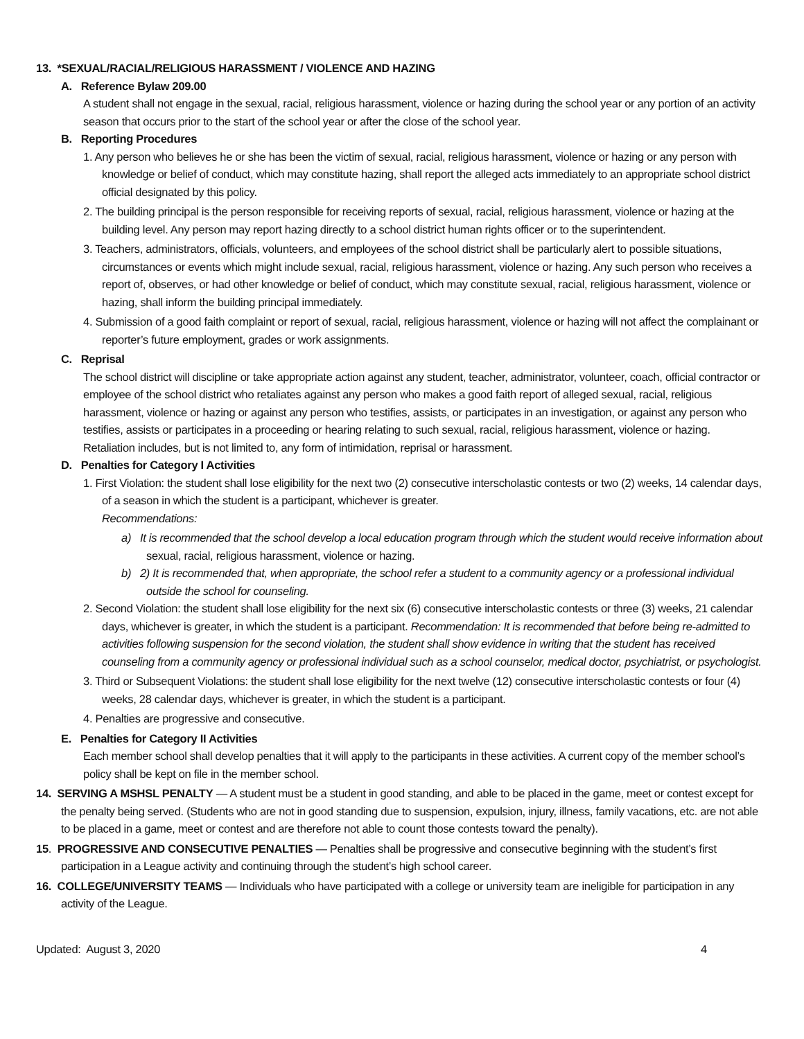13. *SEXUAL/RACIAL/RELIGIOUS HARASSMENT / VIOLENCE AND HAZING
A. Reference Bylaw 209.00
A student shall not engage in the sexual, racial, religious harassment, violence or hazing during the school year or any portion of an activity season that occurs prior to the start of the school year or after the close of the school year.
B. Reporting Procedures
1. Any person who believes he or she has been the victim of sexual, racial, religious harassment, violence or hazing or any person with knowledge or belief of conduct, which may constitute hazing, shall report the alleged acts immediately to an appropriate school district official designated by this policy.
2. The building principal is the person responsible for receiving reports of sexual, racial, religious harassment, violence or hazing at the building level. Any person may report hazing directly to a school district human rights officer or to the superintendent.
3. Teachers, administrators, officials, volunteers, and employees of the school district shall be particularly alert to possible situations, circumstances or events which might include sexual, racial, religious harassment, violence or hazing. Any such person who receives a report of, observes, or had other knowledge or belief of conduct, which may constitute sexual, racial, religious harassment, violence or hazing, shall inform the building principal immediately.
4. Submission of a good faith complaint or report of sexual, racial, religious harassment, violence or hazing will not affect the complainant or reporter’s future employment, grades or work assignments.
C. Reprisal
The school district will discipline or take appropriate action against any student, teacher, administrator, volunteer, coach, official contractor or employee of the school district who retaliates against any person who makes a good faith report of alleged sexual, racial, religious harassment, violence or hazing or against any person who testifies, assists, or participates in an investigation, or against any person who testifies, assists or participates in a proceeding or hearing relating to such sexual, racial, religious harassment, violence or hazing. Retaliation includes, but is not limited to, any form of intimidation, reprisal or harassment.
D. Penalties for Category I Activities
1. First Violation: the student shall lose eligibility for the next two (2) consecutive interscholastic contests or two (2) weeks, 14 calendar days, of a season in which the student is a participant, whichever is greater.
Recommendations:
a) It is recommended that the school develop a local education program through which the student would receive information about sexual, racial, religious harassment, violence or hazing.
b) 2) It is recommended that, when appropriate, the school refer a student to a community agency or a professional individual outside the school for counseling.
2. Second Violation: the student shall lose eligibility for the next six (6) consecutive interscholastic contests or three (3) weeks, 21 calendar days, whichever is greater, in which the student is a participant. Recommendation: It is recommended that before being re-admitted to activities following suspension for the second violation, the student shall show evidence in writing that the student has received counseling from a community agency or professional individual such as a school counselor, medical doctor, psychiatrist, or psychologist.
3. Third or Subsequent Violations: the student shall lose eligibility for the next twelve (12) consecutive interscholastic contests or four (4) weeks, 28 calendar days, whichever is greater, in which the student is a participant.
4. Penalties are progressive and consecutive.
E. Penalties for Category II Activities
Each member school shall develop penalties that it will apply to the participants in these activities. A current copy of the member school’s policy shall be kept on file in the member school.
14. SERVING A MSHSL PENALTY — A student must be a student in good standing, and able to be placed in the game, meet or contest except for the penalty being served. (Students who are not in good standing due to suspension, expulsion, injury, illness, family vacations, etc. are not able to be placed in a game, meet or contest and are therefore not able to count those contests toward the penalty).
15. PROGRESSIVE AND CONSECUTIVE PENALTIES — Penalties shall be progressive and consecutive beginning with the student’s first participation in a League activity and continuing through the student’s high school career.
16. COLLEGE/UNIVERSITY TEAMS — Individuals who have participated with a college or university team are ineligible for participation in any activity of the League.
Updated: August 3, 2020 4